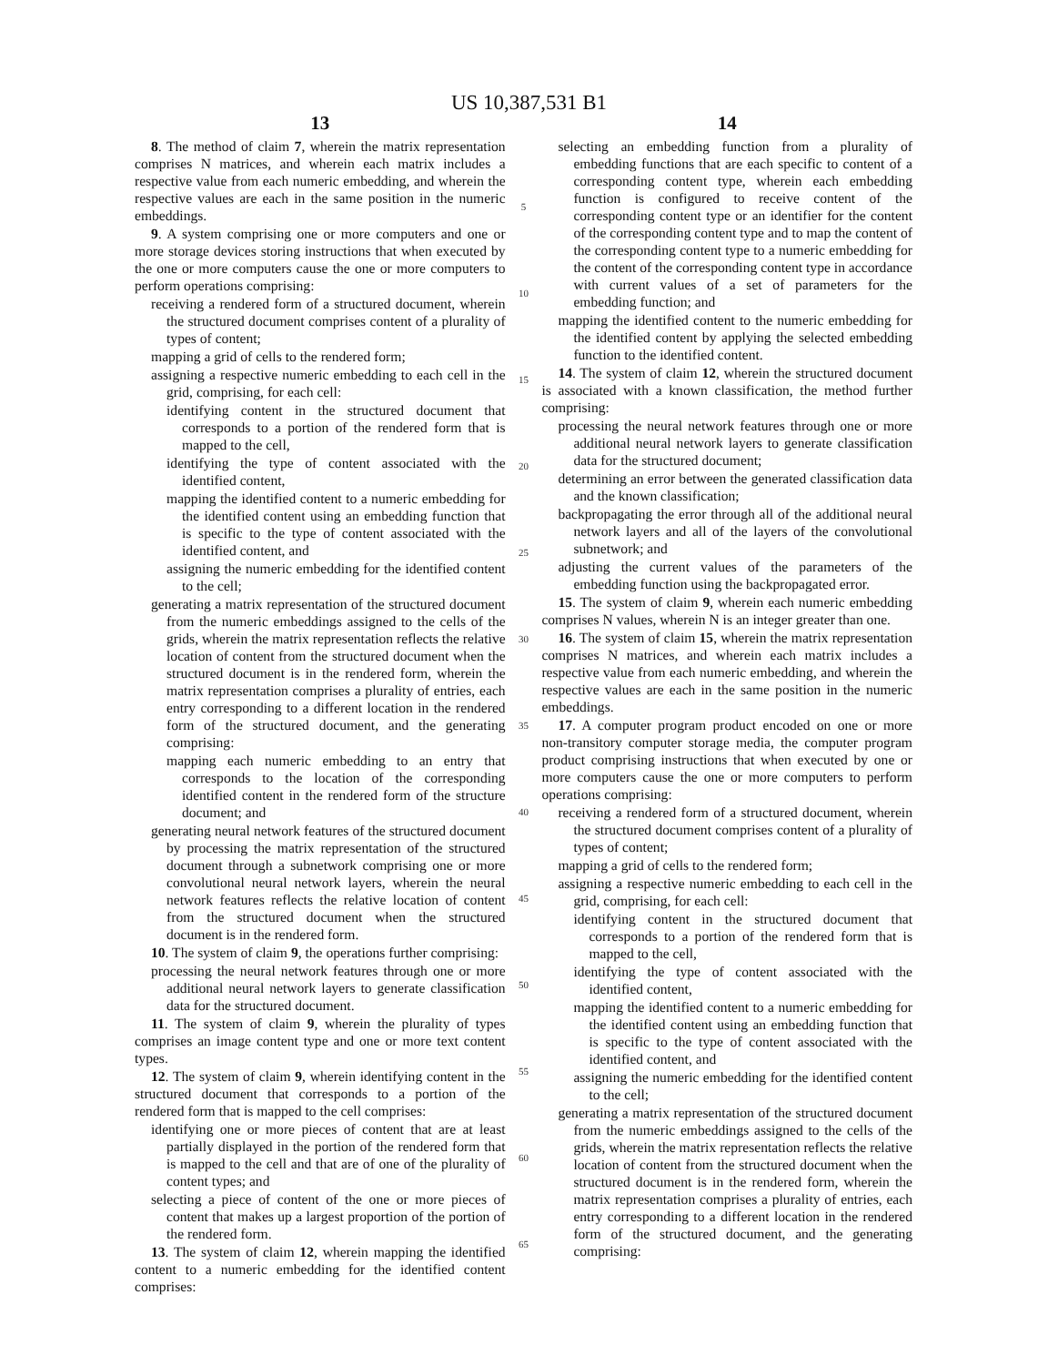US 10,387,531 B1
13
8. The method of claim 7, wherein the matrix representation comprises N matrices, and wherein each matrix includes a respective value from each numeric embedding, and wherein the respective values are each in the same position in the numeric embeddings.
9. A system comprising one or more computers and one or more storage devices storing instructions that when executed by the one or more computers cause the one or more computers to perform operations comprising:
receiving a rendered form of a structured document, wherein the structured document comprises content of a plurality of types of content;
mapping a grid of cells to the rendered form;
assigning a respective numeric embedding to each cell in the grid, comprising, for each cell:
identifying content in the structured document that corresponds to a portion of the rendered form that is mapped to the cell,
identifying the type of content associated with the identified content,
mapping the identified content to a numeric embedding for the identified content using an embedding function that is specific to the type of content associated with the identified content, and
assigning the numeric embedding for the identified content to the cell;
generating a matrix representation of the structured document from the numeric embeddings assigned to the cells of the grids, wherein the matrix representation reflects the relative location of content from the structured document when the structured document is in the rendered form, wherein the matrix representation comprises a plurality of entries, each entry corresponding to a different location in the rendered form of the structured document, and the generating comprising:
mapping each numeric embedding to an entry that corresponds to the location of the corresponding identified content in the rendered form of the structure document; and
generating neural network features of the structured document by processing the matrix representation of the structured document through a subnetwork comprising one or more convolutional neural network layers, wherein the neural network features reflects the relative location of content from the structured document when the structured document is in the rendered form.
10. The system of claim 9, the operations further comprising:
processing the neural network features through one or more additional neural network layers to generate classification data for the structured document.
11. The system of claim 9, wherein the plurality of types comprises an image content type and one or more text content types.
12. The system of claim 9, wherein identifying content in the structured document that corresponds to a portion of the rendered form that is mapped to the cell comprises:
identifying one or more pieces of content that are at least partially displayed in the portion of the rendered form that is mapped to the cell and that are of one of the plurality of content types; and
selecting a piece of content of the one or more pieces of content that makes up a largest proportion of the portion of the rendered form.
13. The system of claim 12, wherein mapping the identified content to a numeric embedding for the identified content comprises:
5
10
15
20
25
30
35
40
45
50
55
60
65
14
selecting an embedding function from a plurality of embedding functions that are each specific to content of a corresponding content type, wherein each embedding function is configured to receive content of the corresponding content type or an identifier for the content of the corresponding content type and to map the content of the corresponding content type to a numeric embedding for the content of the corresponding content type in accordance with current values of a set of parameters for the embedding function; and
mapping the identified content to the numeric embedding for the identified content by applying the selected embedding function to the identified content.
14. The system of claim 12, wherein the structured document is associated with a known classification, the method further comprising:
processing the neural network features through one or more additional neural network layers to generate classification data for the structured document;
determining an error between the generated classification data and the known classification;
backpropagating the error through all of the additional neural network layers and all of the layers of the convolutional subnetwork; and
adjusting the current values of the parameters of the embedding function using the backpropagated error.
15. The system of claim 9, wherein each numeric embedding comprises N values, wherein N is an integer greater than one.
16. The system of claim 15, wherein the matrix representation comprises N matrices, and wherein each matrix includes a respective value from each numeric embedding, and wherein the respective values are each in the same position in the numeric embeddings.
17. A computer program product encoded on one or more non-transitory computer storage media, the computer program product comprising instructions that when executed by one or more computers cause the one or more computers to perform operations comprising:
receiving a rendered form of a structured document, wherein the structured document comprises content of a plurality of types of content;
mapping a grid of cells to the rendered form;
assigning a respective numeric embedding to each cell in the grid, comprising, for each cell:
identifying content in the structured document that corresponds to a portion of the rendered form that is mapped to the cell,
identifying the type of content associated with the identified content,
mapping the identified content to a numeric embedding for the identified content using an embedding function that is specific to the type of content associated with the identified content, and
assigning the numeric embedding for the identified content to the cell;
generating a matrix representation of the structured document from the numeric embeddings assigned to the cells of the grids, wherein the matrix representation reflects the relative location of content from the structured document when the structured document is in the rendered form, wherein the matrix representation comprises a plurality of entries, each entry corresponding to a different location in the rendered form of the structured document, and the generating comprising: